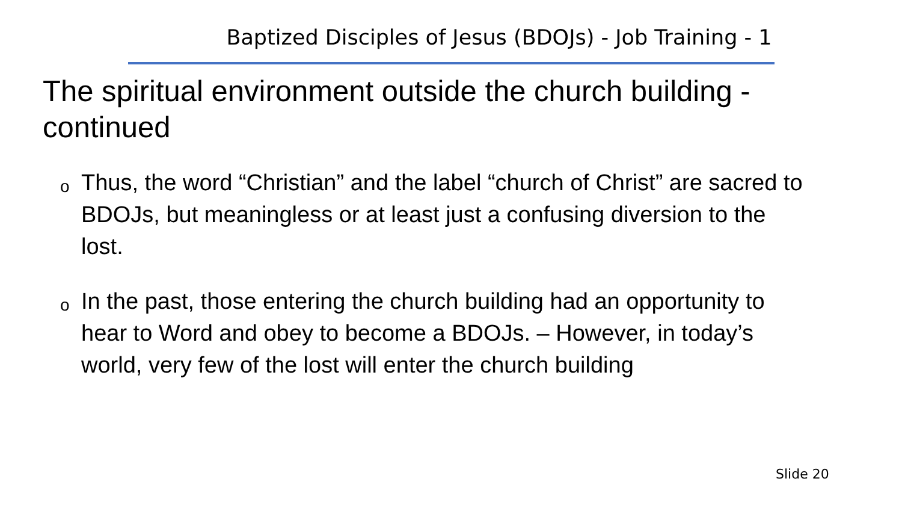Baptized Disciples of Jesus (BDOJs) - Job Training - 1
The spiritual environment outside the church building - continued
o Thus, the word “Christian” and the label “church of Christ” are sacred to BDOJs, but meaningless or at least just a confusing diversion to the lost.
o In the past, those entering the church building had an opportunity to hear to Word and obey to become a BDOJs. – However, in today’s world, very few of the lost will enter the church building
Slide 20